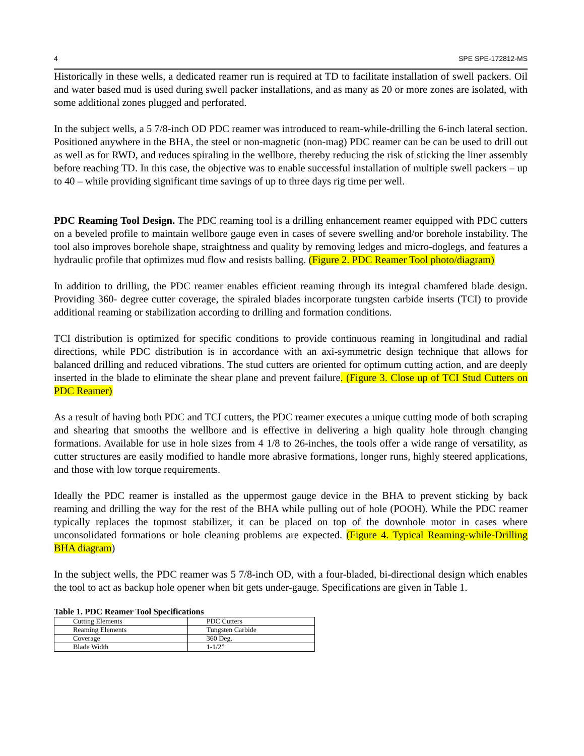4 SPE SPE-172812-MS
Historically in these wells, a dedicated reamer run is required at TD to facilitate installation of swell packers. Oil and water based mud is used during swell packer installations, and as many as 20 or more zones are isolated, with some additional zones plugged and perforated.
In the subject wells, a 5 7/8-inch OD PDC reamer was introduced to ream-while-drilling the 6-inch lateral section. Positioned anywhere in the BHA, the steel or non-magnetic (non-mag) PDC reamer can be can be used to drill out as well as for RWD, and reduces spiraling in the wellbore, thereby reducing the risk of sticking the liner assembly before reaching TD. In this case, the objective was to enable successful installation of multiple swell packers – up to 40 – while providing significant time savings of up to three days rig time per well.
PDC Reaming Tool Design. The PDC reaming tool is a drilling enhancement reamer equipped with PDC cutters on a beveled profile to maintain wellbore gauge even in cases of severe swelling and/or borehole instability. The tool also improves borehole shape, straightness and quality by removing ledges and micro-doglegs, and features a hydraulic profile that optimizes mud flow and resists balling. (Figure 2. PDC Reamer Tool photo/diagram)
In addition to drilling, the PDC reamer enables efficient reaming through its integral chamfered blade design. Providing 360- degree cutter coverage, the spiraled blades incorporate tungsten carbide inserts (TCI) to provide additional reaming or stabilization according to drilling and formation conditions.
TCI distribution is optimized for specific conditions to provide continuous reaming in longitudinal and radial directions, while PDC distribution is in accordance with an axi-symmetric design technique that allows for balanced drilling and reduced vibrations. The stud cutters are oriented for optimum cutting action, and are deeply inserted in the blade to eliminate the shear plane and prevent failure. (Figure 3. Close up of TCI Stud Cutters on PDC Reamer)
As a result of having both PDC and TCI cutters, the PDC reamer executes a unique cutting mode of both scraping and shearing that smooths the wellbore and is effective in delivering a high quality hole through changing formations. Available for use in hole sizes from 4 1/8 to 26-inches, the tools offer a wide range of versatility, as cutter structures are easily modified to handle more abrasive formations, longer runs, highly steered applications, and those with low torque requirements.
Ideally the PDC reamer is installed as the uppermost gauge device in the BHA to prevent sticking by back reaming and drilling the way for the rest of the BHA while pulling out of hole (POOH). While the PDC reamer typically replaces the topmost stabilizer, it can be placed on top of the downhole motor in cases where unconsolidated formations or hole cleaning problems are expected. (Figure 4. Typical Reaming-while-Drilling BHA diagram)
In the subject wells, the PDC reamer was 5 7/8-inch OD, with a four-bladed, bi-directional design which enables the tool to act as backup hole opener when bit gets under-gauge. Specifications are given in Table 1.
Table 1. PDC Reamer Tool Specifications
| Cutting Elements | PDC Cutters |
| Reaming Elements | Tungsten Carbide |
| Coverage | 360 Deg. |
| Blade Width | 1-1/2” |